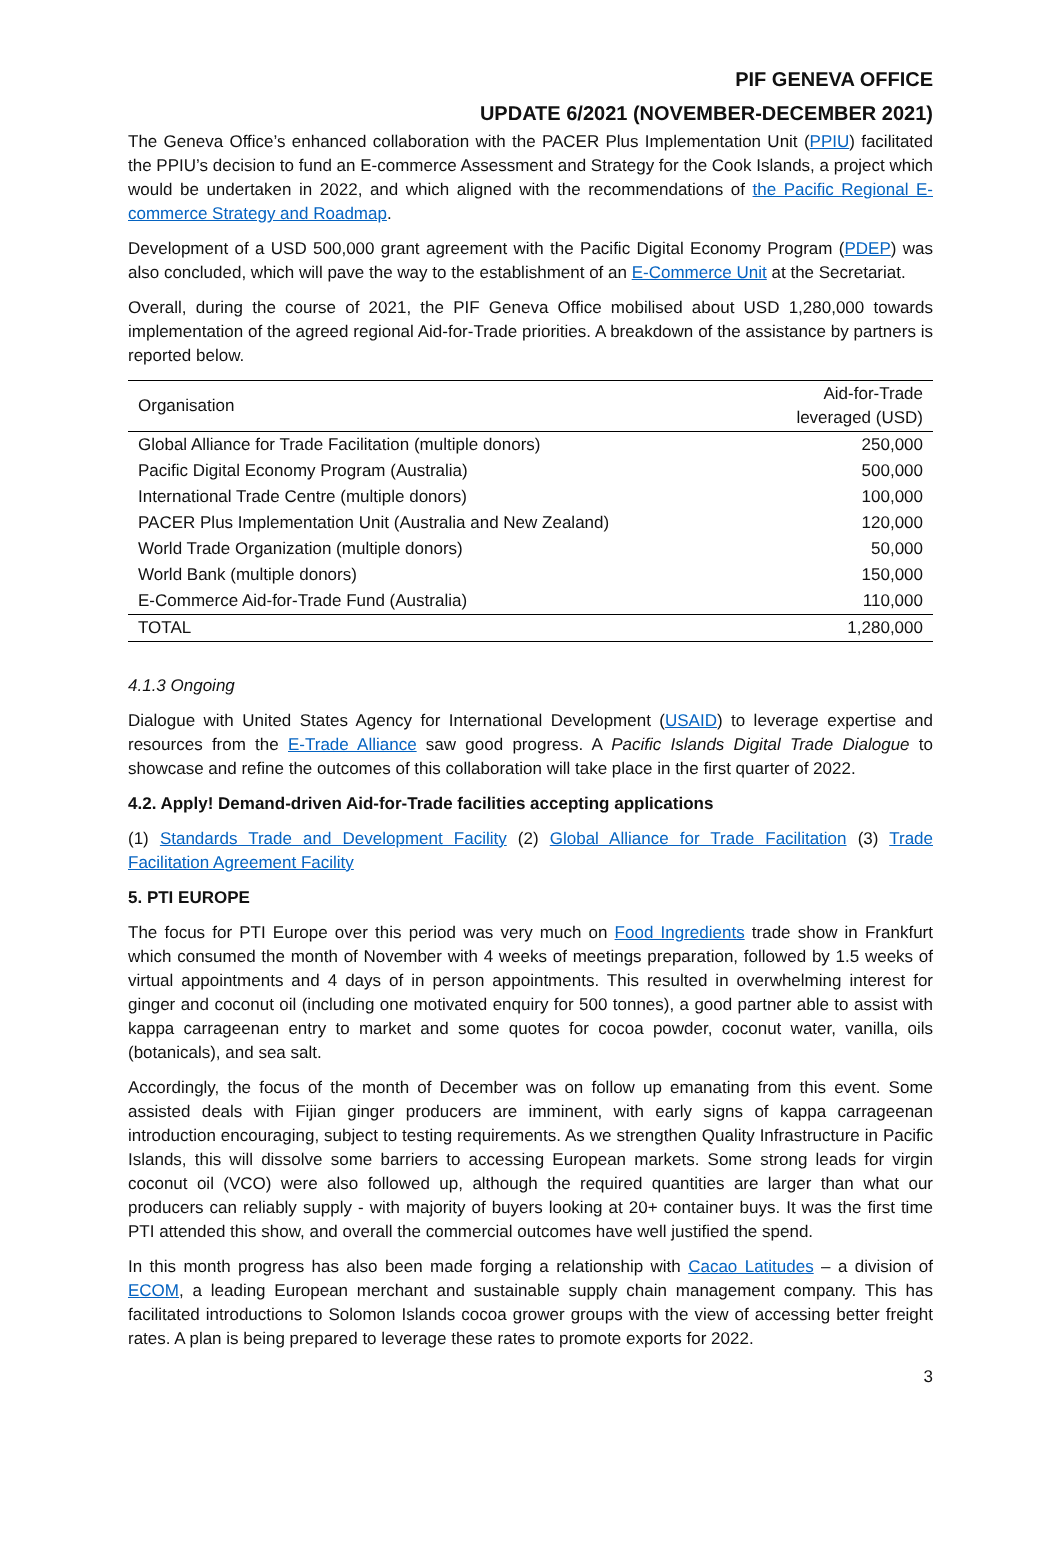PIF GENEVA OFFICE
UPDATE 6/2021 (NOVEMBER-DECEMBER 2021)
The Geneva Office’s enhanced collaboration with the PACER Plus Implementation Unit (PPIU) facilitated the PPIU’s decision to fund an E-commerce Assessment and Strategy for the Cook Islands, a project which would be undertaken in 2022, and which aligned with the recommendations of the Pacific Regional E-commerce Strategy and Roadmap.
Development of a USD 500,000 grant agreement with the Pacific Digital Economy Program (PDEP) was also concluded, which will pave the way to the establishment of an E-Commerce Unit at the Secretariat.
Overall, during the course of 2021, the PIF Geneva Office mobilised about USD 1,280,000 towards implementation of the agreed regional Aid-for-Trade priorities. A breakdown of the assistance by partners is reported below.
| Organisation | Aid-for-Trade leveraged (USD) |
| --- | --- |
| Global Alliance for Trade Facilitation (multiple donors) | 250,000 |
| Pacific Digital Economy Program (Australia) | 500,000 |
| International Trade Centre (multiple donors) | 100,000 |
| PACER Plus Implementation Unit (Australia and New Zealand) | 120,000 |
| World Trade Organization (multiple donors) | 50,000 |
| World Bank (multiple donors) | 150,000 |
| E-Commerce Aid-for-Trade Fund (Australia) | 110,000 |
| TOTAL | 1,280,000 |
4.1.3 Ongoing
Dialogue with United States Agency for International Development (USAID) to leverage expertise and resources from the E-Trade Alliance saw good progress. A Pacific Islands Digital Trade Dialogue to showcase and refine the outcomes of this collaboration will take place in the first quarter of 2022.
4.2. Apply! Demand-driven Aid-for-Trade facilities accepting applications
(1) Standards Trade and Development Facility (2) Global Alliance for Trade Facilitation (3) Trade Facilitation Agreement Facility
5. PTI EUROPE
The focus for PTI Europe over this period was very much on Food Ingredients trade show in Frankfurt which consumed the month of November with 4 weeks of meetings preparation, followed by 1.5 weeks of virtual appointments and 4 days of in person appointments. This resulted in overwhelming interest for ginger and coconut oil (including one motivated enquiry for 500 tonnes), a good partner able to assist with kappa carrageenan entry to market and some quotes for cocoa powder, coconut water, vanilla, oils (botanicals), and sea salt.
Accordingly, the focus of the month of December was on follow up emanating from this event. Some assisted deals with Fijian ginger producers are imminent, with early signs of kappa carrageenan introduction encouraging, subject to testing requirements. As we strengthen Quality Infrastructure in Pacific Islands, this will dissolve some barriers to accessing European markets. Some strong leads for virgin coconut oil (VCO) were also followed up, although the required quantities are larger than what our producers can reliably supply - with majority of buyers looking at 20+ container buys. It was the first time PTI attended this show, and overall the commercial outcomes have well justified the spend.
In this month progress has also been made forging a relationship with Cacao Latitudes – a division of ECOM, a leading European merchant and sustainable supply chain management company. This has facilitated introductions to Solomon Islands cocoa grower groups with the view of accessing better freight rates. A plan is being prepared to leverage these rates to promote exports for 2022.
3